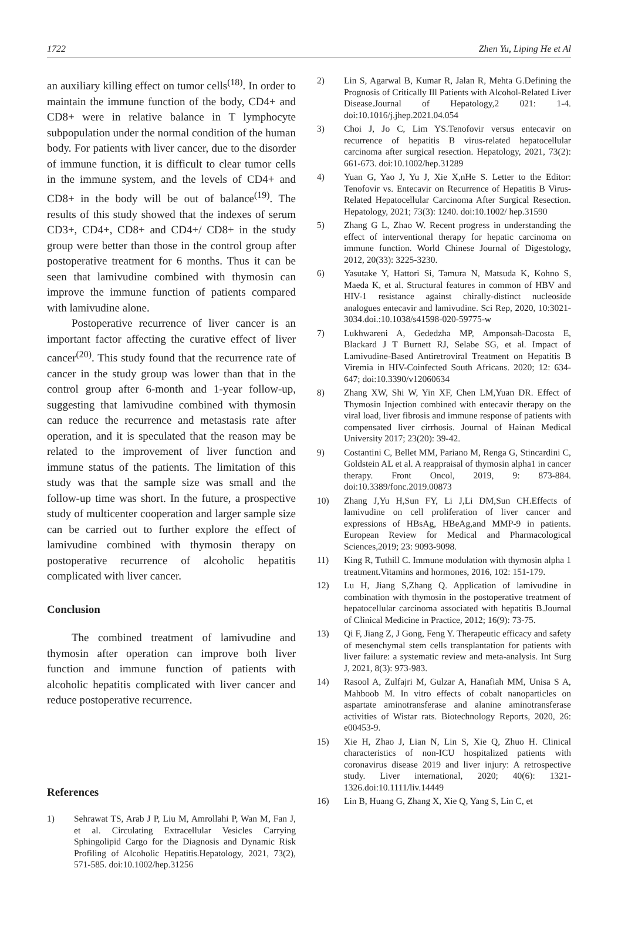1722 Zhen Yu, Liping He et Al
an auxiliary killing effect on tumor cells<sup>(18)</sup>. In order to maintain the immune function of the body, CD4+ and CD8+ were in relative balance in T lymphocyte subpopulation under the normal condition of the human body. For patients with liver cancer, due to the disorder of immune function, it is difficult to clear tumor cells in the immune system, and the levels of CD4+ and CD8+ in the body will be out of balance<sup>(19)</sup>. The results of this study showed that the indexes of serum CD3+, CD4+, CD8+ and CD4+/ CD8+ in the study group were better than those in the control group after postoperative treatment for 6 months. Thus it can be seen that lamivudine combined with thymosin can improve the immune function of patients compared with lamivudine alone.
Postoperative recurrence of liver cancer is an important factor affecting the curative effect of liver cancer<sup>(20)</sup>. This study found that the recurrence rate of cancer in the study group was lower than that in the control group after 6-month and 1-year follow-up, suggesting that lamivudine combined with thymosin can reduce the recurrence and metastasis rate after operation, and it is speculated that the reason may be related to the improvement of liver function and immune status of the patients. The limitation of this study was that the sample size was small and the follow-up time was short. In the future, a prospective study of multicenter cooperation and larger sample size can be carried out to further explore the effect of lamivudine combined with thymosin therapy on postoperative recurrence of alcoholic hepatitis complicated with liver cancer.
Conclusion
The combined treatment of lamivudine and thymosin after operation can improve both liver function and immune function of patients with alcoholic hepatitis complicated with liver cancer and reduce postoperative recurrence.
References
1) Sehrawat TS, Arab J P, Liu M, Amrollahi P, Wan M, Fan J, et al. Circulating Extracellular Vesicles Carrying Sphingolipid Cargo for the Diagnosis and Dynamic Risk Profiling of Alcoholic Hepatitis.Hepatology, 2021, 73(2), 571-585. doi:10.1002/hep.31256
2) Lin S, Agarwal B, Kumar R, Jalan R, Mehta G.Defining the Prognosis of Critically Ill Patients with Alcohol-Related Liver Disease.Journal of Hepatology,2 021: 1-4. doi:10.1016/j.jhep.2021.04.054
3) Choi J, Jo C, Lim YS.Tenofovir versus entecavir on recurrence of hepatitis B virus-related hepatocellular carcinoma after surgical resection. Hepatology, 2021, 73(2): 661-673. doi:10.1002/hep.31289
4) Yuan G, Yao J, Yu J, Xie X,nHe S. Letter to the Editor: Tenofovir vs. Entecavir on Recurrence of Hepatitis B Virus-Related Hepatocellular Carcinoma After Surgical Resection. Hepatology, 2021; 73(3): 1240. doi:10.1002/ hep.31590
5) Zhang G L, Zhao W. Recent progress in understanding the effect of interventional therapy for hepatic carcinoma on immune function. World Chinese Journal of Digestology, 2012, 20(33): 3225-3230.
6) Yasutake Y, Hattori Si, Tamura N, Matsuda K, Kohno S, Maeda K, et al. Structural features in common of HBV and HIV-1 resistance against chirally-distinct nucleoside analogues entecavir and lamivudine. Sci Rep, 2020, 10:3021-3034.doi.:10.1038/s41598-020-59775-w
7) Lukhwareni A, Gededzha MP, Amponsah-Dacosta E, Blackard J T Burnett RJ, Selabe SG, et al. Impact of Lamivudine-Based Antiretroviral Treatment on Hepatitis B Viremia in HIV-Coinfected South Africans. 2020; 12: 634-647; doi:10.3390/v12060634
8) Zhang XW, Shi W, Yin XF, Chen LM,Yuan DR. Effect of Thymosin Injection combined with entecavir therapy on the viral load, liver fibrosis and immune response of patients with compensated liver cirrhosis. Journal of Hainan Medical University 2017; 23(20): 39-42.
9) Costantini C, Bellet MM, Pariano M, Renga G, Stincardini C, Goldstein AL et al. A reappraisal of thymosin alpha1 in cancer therapy. Front Oncol, 2019, 9: 873-884. doi:10.3389/fonc.2019.00873
10) Zhang J,Yu H,Sun FY, Li J,Li DM,Sun CH.Effects of lamivudine on cell proliferation of liver cancer and expressions of HBsAg, HBeAg,and MMP-9 in patients. European Review for Medical and Pharmacological Sciences,2019; 23: 9093-9098.
11) King R, Tuthill C. Immune modulation with thymosin alpha 1 treatment.Vitamins and hormones, 2016, 102: 151-179.
12) Lu H, Jiang S,Zhang Q. Application of lamivudine in combination with thymosin in the postoperative treatment of hepatocellular carcinoma associated with hepatitis B.Journal of Clinical Medicine in Practice, 2012; 16(9): 73-75.
13) Qi F, Jiang Z, J Gong, Feng Y. Therapeutic efficacy and safety of mesenchymal stem cells transplantation for patients with liver failure: a systematic review and meta-analysis. Int Surg J, 2021, 8(3): 973-983.
14) Rasool A, Zulfajri M, Gulzar A, Hanafiah MM, Unisa S A, Mahboob M. In vitro effects of cobalt nanoparticles on aspartate aminotransferase and alanine aminotransferase activities of Wistar rats. Biotechnology Reports, 2020, 26: e00453-9.
15) Xie H, Zhao J, Lian N, Lin S, Xie Q, Zhuo H. Clinical characteristics of non-ICU hospitalized patients with coronavirus disease 2019 and liver injury: A retrospective study. Liver international, 2020; 40(6): 1321-1326.doi:10.1111/liv.14449
16) Lin B, Huang G, Zhang X, Xie Q, Yang S, Lin C, et